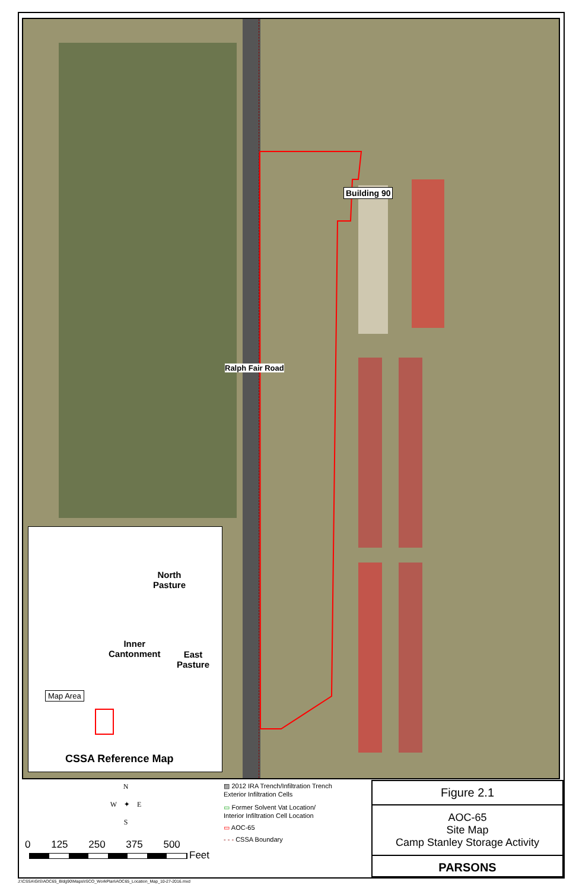Building 90
Ralph Fair Road
North
Pasture
Inner
Cantonment
East
Pasture
Map Area
CSSA Reference Map
N
W ✦ E
S
0 125 250 375 500
Feet
▨ 2012 IRA Trench/Infiltration Trench
Exterior Infiltration Cells
▭ Former Solvent Vat Location/
Interior Infiltration Cell Location
▭ AOC-65
- - - CSSA Boundary
Figure 2.1
AOC-65
Site Map
Camp Stanley Storage Activity
PARSONS
J:\CSSA\GIS\AOC65_Bldg90\Maps\ISCO_WorkPlan\AOC65_Location_Map_10-27-2016.mxd